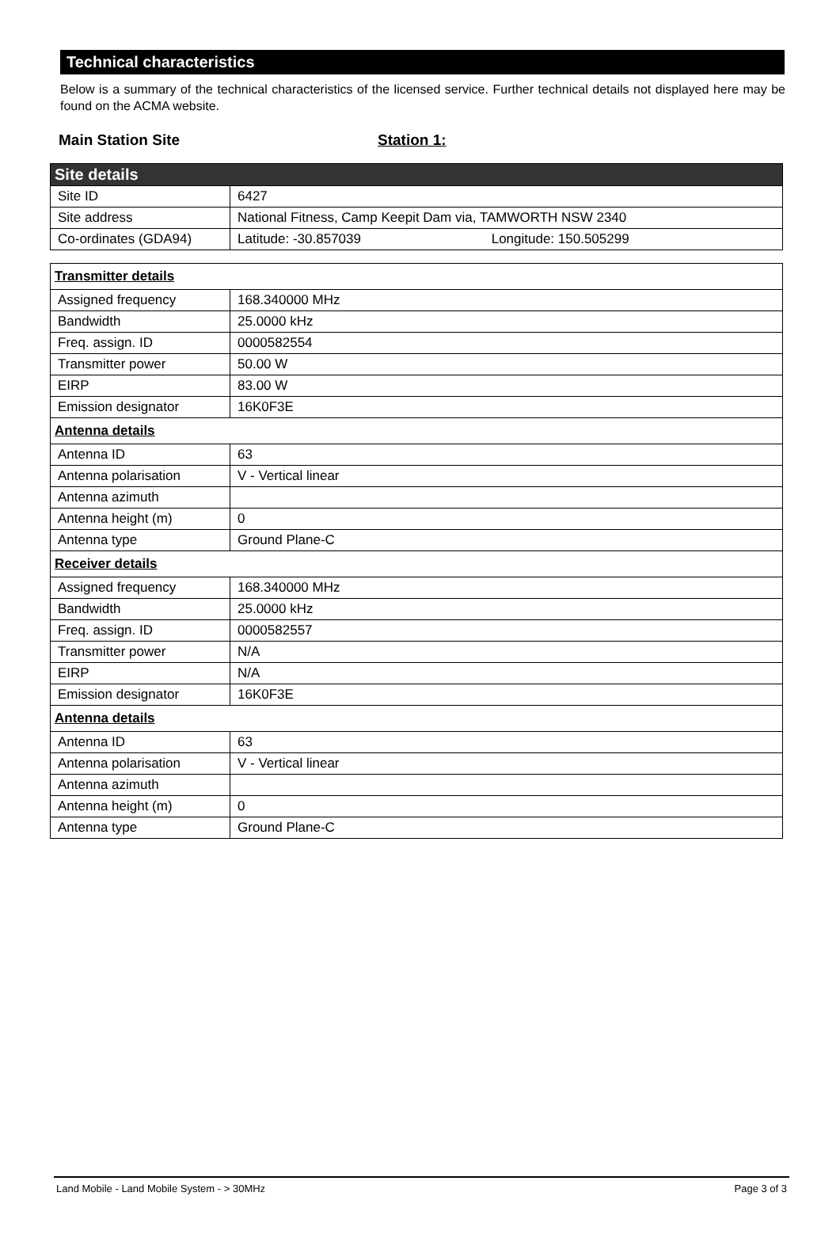Technical characteristics
Below is a summary of the technical characteristics of the licensed service. Further technical details not displayed here may be found on the ACMA website.
Main Station Site Station 1:
| Site details | |
| --- | --- |
| Site ID | 6427 |
| Site address | National Fitness, Camp Keepit Dam via, TAMWORTH NSW 2340 |
| Co-ordinates (GDA94) | Latitude: -30.857039 Longitude: 150.505299 |
| Transmitter details | |
| Assigned frequency | 168.340000 MHz |
| Bandwidth | 25.0000 kHz |
| Freq. assign. ID | 0000582554 |
| Transmitter power | 50.00 W |
| EIRP | 83.00 W |
| Emission designator | 16K0F3E |
| Antenna details | |
| Antenna ID | 63 |
| Antenna polarisation | V - Vertical linear |
| Antenna azimuth | |
| Antenna height (m) | 0 |
| Antenna type | Ground Plane-C |
| Receiver details | |
| Assigned frequency | 168.340000 MHz |
| Bandwidth | 25.0000 kHz |
| Freq. assign. ID | 0000582557 |
| Transmitter power | N/A |
| EIRP | N/A |
| Emission designator | 16K0F3E |
| Antenna details | |
| Antenna ID | 63 |
| Antenna polarisation | V - Vertical linear |
| Antenna azimuth | |
| Antenna height (m) | 0 |
| Antenna type | Ground Plane-C |
Land Mobile - Land Mobile System - > 30MHz Page 3 of 3